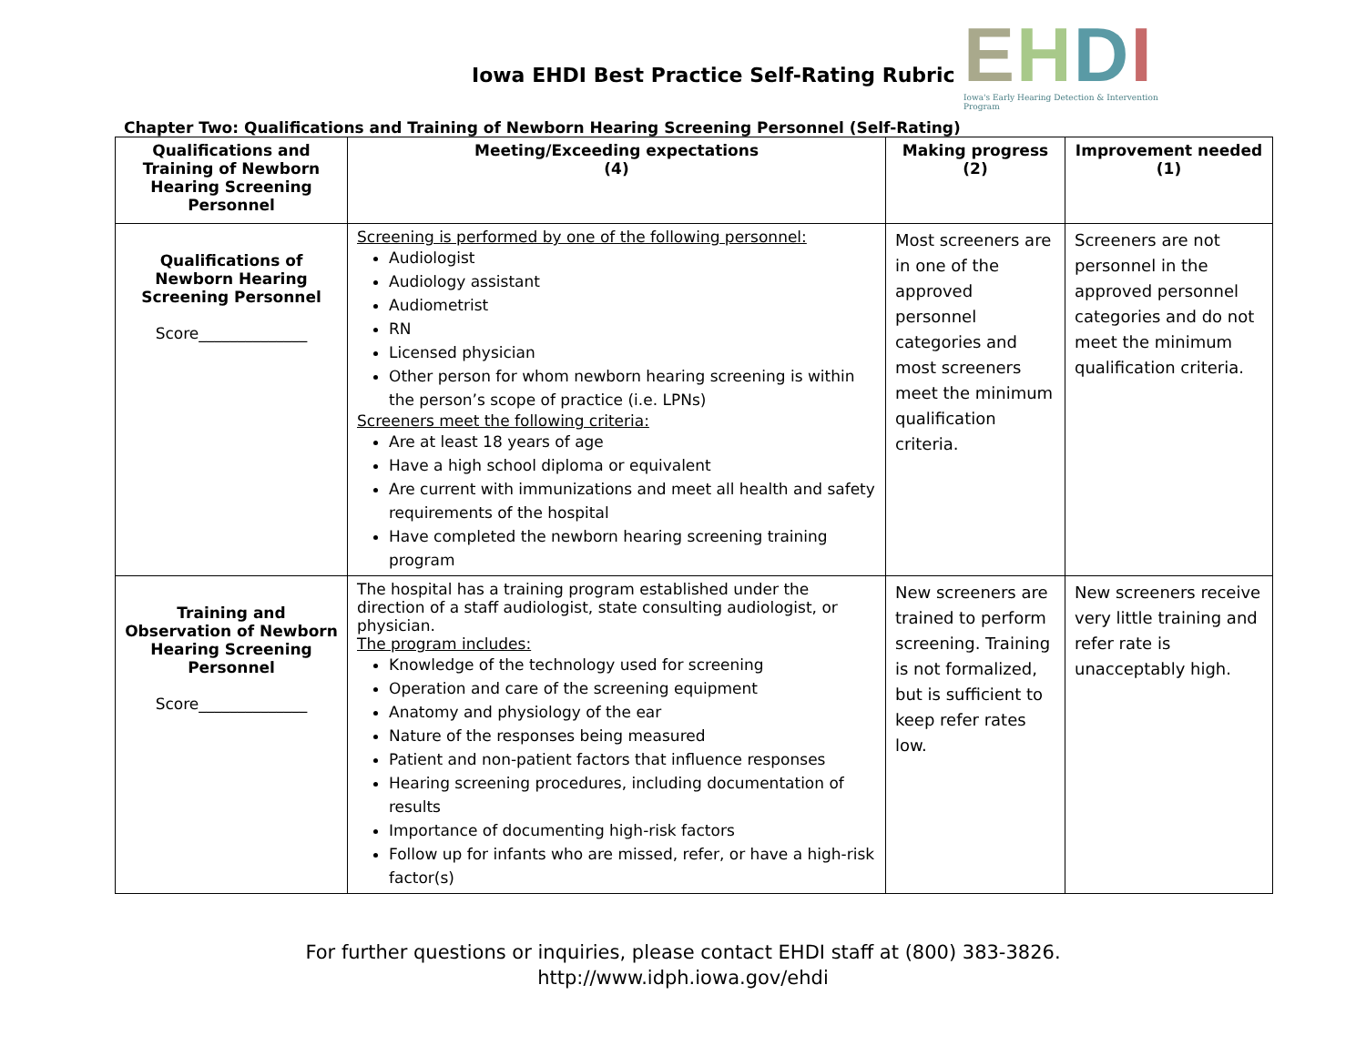Iowa EHDI Best Practice Self-Rating Rubric
EHDI
Iowa's Early Hearing Detection & Intervention Program
Chapter Two: Qualifications and Training of Newborn Hearing Screening Personnel (Self-Rating)
| Qualifications and Training of Newborn Hearing Screening Personnel | Meeting/Exceeding expectations (4) | Making progress (2) | Improvement needed (1) |
| --- | --- | --- | --- |
| Qualifications of Newborn Hearing Screening Personnel Score______________ | Screening is performed by one of the following personnel: Audiologist Audiology assistant Audiometrist RN Licensed physician Other person for whom newborn hearing screening is within the person’s scope of practice (i.e. LPNs) Screeners meet the following criteria: Are at least 18 years of age Have a high school diploma or equivalent Are current with immunizations and meet all health and safety requirements of the hospital Have completed the newborn hearing screening training program | Most screeners are in one of the approved personnel categories and most screeners meet the minimum qualification criteria. | Screeners are not personnel in the approved personnel categories and do not meet the minimum qualification criteria. |
| Training and Observation of Newborn Hearing Screening Personnel Score______________ | The hospital has a training program established under the direction of a staff audiologist, state consulting audiologist, or physician. The program includes: Knowledge of the technology used for screening Operation and care of the screening equipment Anatomy and physiology of the ear Nature of the responses being measured Patient and non-patient factors that influence responses Hearing screening procedures, including documentation of results Importance of documenting high-risk factors Follow up for infants who are missed, refer, or have a high-risk factor(s) | New screeners are trained to perform screening. Training is not formalized, but is sufficient to keep refer rates low. | New screeners receive very little training and refer rate is unacceptably high. |
For further questions or inquiries, please contact EHDI staff at (800) 383-3826.
http://www.idph.iowa.gov/ehdi